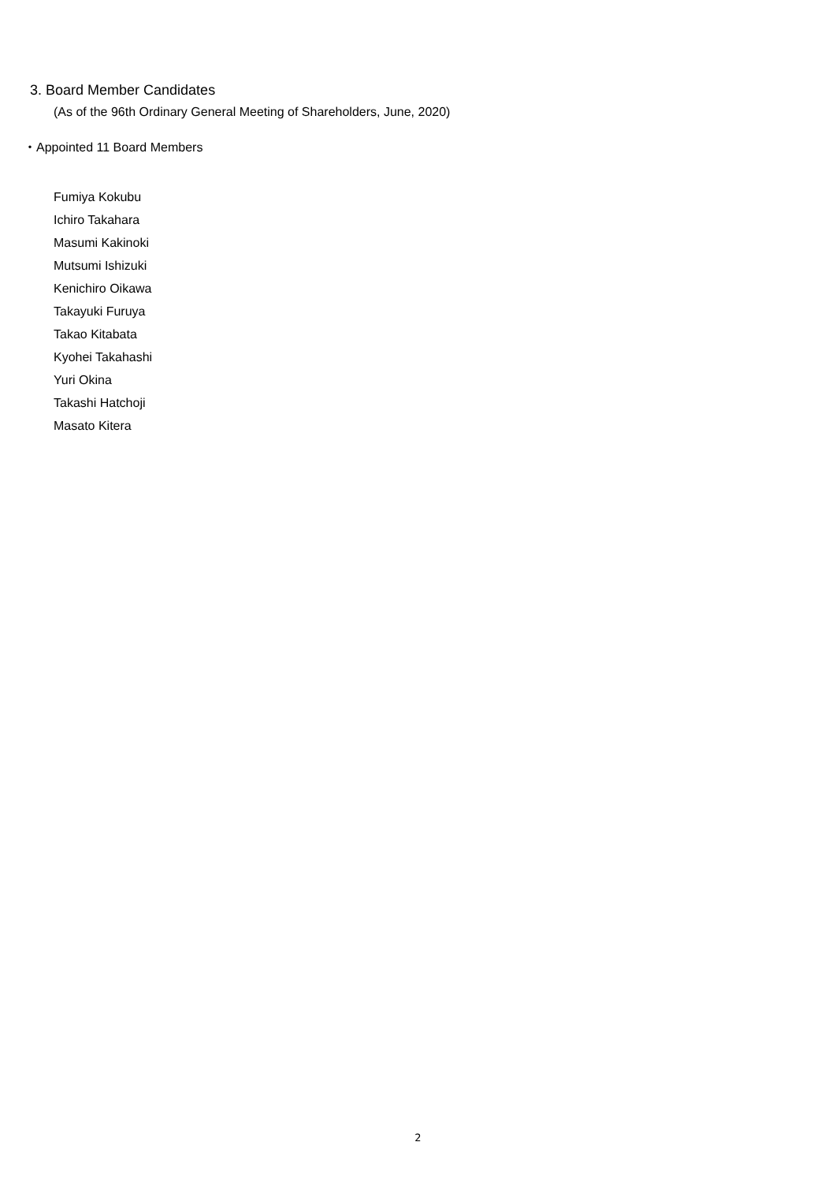3. Board Member Candidates
(As of the 96th Ordinary General Meeting of Shareholders, June, 2020)
・Appointed 11 Board Members
Fumiya Kokubu
Ichiro Takahara
Masumi Kakinoki
Mutsumi Ishizuki
Kenichiro Oikawa
Takayuki Furuya
Takao Kitabata
Kyohei Takahashi
Yuri Okina
Takashi Hatchoji
Masato Kitera
2